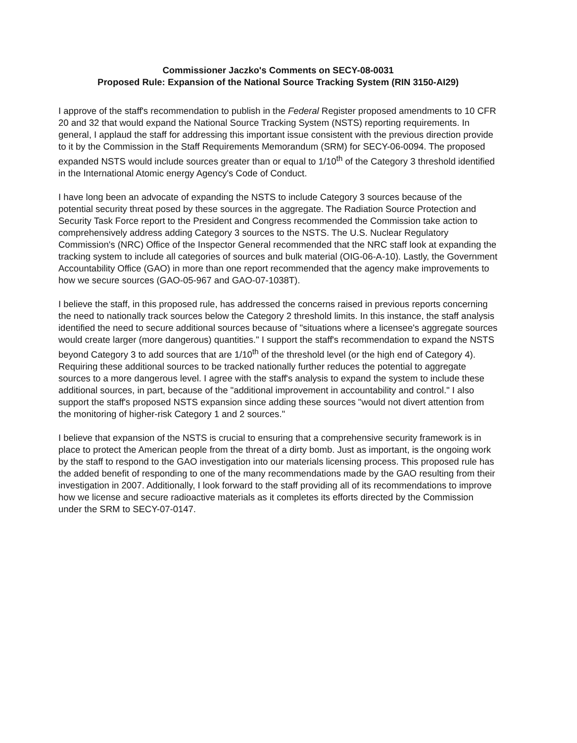Commissioner Jaczko's Comments on SECY-08-0031
Proposed Rule: Expansion of the National Source Tracking System (RIN 3150-AI29)
I approve of the staff's recommendation to publish in the Federal Register proposed amendments to 10 CFR 20 and 32 that would expand the National Source Tracking System (NSTS) reporting requirements. In general, I applaud the staff for addressing this important issue consistent with the previous direction provide to it by the Commission in the Staff Requirements Memorandum (SRM) for SECY-06-0094. The proposed expanded NSTS would include sources greater than or equal to 1/10<sup>th</sup> of the Category 3 threshold identified in the International Atomic energy Agency's Code of Conduct.
I have long been an advocate of expanding the NSTS to include Category 3 sources because of the potential security threat posed by these sources in the aggregate. The Radiation Source Protection and Security Task Force report to the President and Congress recommended the Commission take action to comprehensively address adding Category 3 sources to the NSTS. The U.S. Nuclear Regulatory Commission's (NRC) Office of the Inspector General recommended that the NRC staff look at expanding the tracking system to include all categories of sources and bulk material (OIG-06-A-10). Lastly, the Government Accountability Office (GAO) in more than one report recommended that the agency make improvements to how we secure sources (GAO-05-967 and GAO-07-1038T).
I believe the staff, in this proposed rule, has addressed the concerns raised in previous reports concerning the need to nationally track sources below the Category 2 threshold limits. In this instance, the staff analysis identified the need to secure additional sources because of "situations where a licensee's aggregate sources would create larger (more dangerous) quantities." I support the staff's recommendation to expand the NSTS beyond Category 3 to add sources that are 1/10<sup>th</sup> of the threshold level (or the high end of Category 4). Requiring these additional sources to be tracked nationally further reduces the potential to aggregate sources to a more dangerous level. I agree with the staff's analysis to expand the system to include these additional sources, in part, because of the "additional improvement in accountability and control." I also support the staff's proposed NSTS expansion since adding these sources "would not divert attention from the monitoring of higher-risk Category 1 and 2 sources."
I believe that expansion of the NSTS is crucial to ensuring that a comprehensive security framework is in place to protect the American people from the threat of a dirty bomb. Just as important, is the ongoing work by the staff to respond to the GAO investigation into our materials licensing process. This proposed rule has the added benefit of responding to one of the many recommendations made by the GAO resulting from their investigation in 2007. Additionally, I look forward to the staff providing all of its recommendations to improve how we license and secure radioactive materials as it completes its efforts directed by the Commission under the SRM to SECY-07-0147.